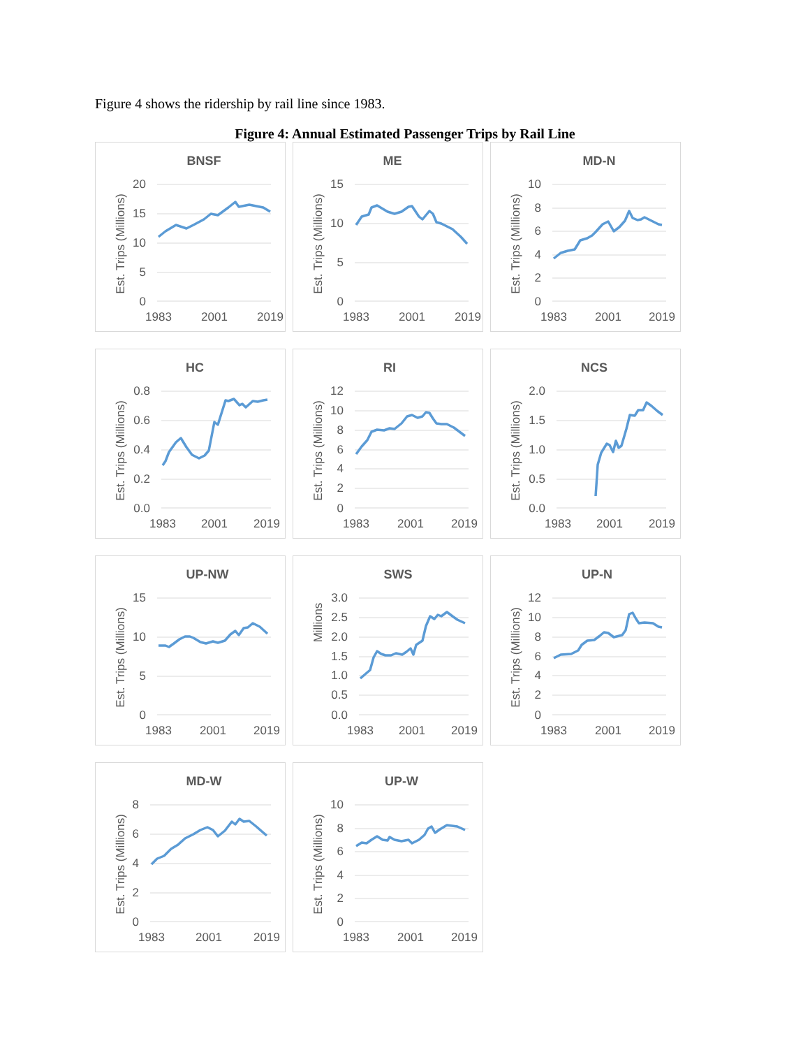Figure 4 shows the ridership by rail line since 1983.
Figure 4: Annual Estimated Passenger Trips by Rail Line
BNSF
Est. Trips (Millions)
20
15
10
5
0
1983
2001
2019
ME
Est. Trips (Millions)
15
10
5
0
1983
2001
2019
MD-N
Est. Trips (Millions)
10
8
6
4
2
0
1983
2001
2019
HC
Est. Trips (Millions)
0.8
0.6
0.4
0.2
0.0
1983
2001
2019
RI
Est. Trips (Millions)
12
10
8
6
4
2
0
1983
2001
2019
NCS
Est. Trips (Millions)
2.0
1.5
1.0
0.5
0.0
1983
2001
2019
UP-NW
Est. Trips (Millions)
15
10
5
0
1983
2001
2019
SWS
Millions
3.0
2.5
2.0
1.5
1.0
0.5
0.0
1983
2001
2019
UP-N
Est. Trips (Millions)
12
10
8
6
4
2
0
1983
2001
2019
MD-W
Est. Trips (Millions)
8
6
4
2
0
1983
2001
2019
UP-W
Est. Trips (Millions)
10
8
6
4
2
0
1983
2001
2019